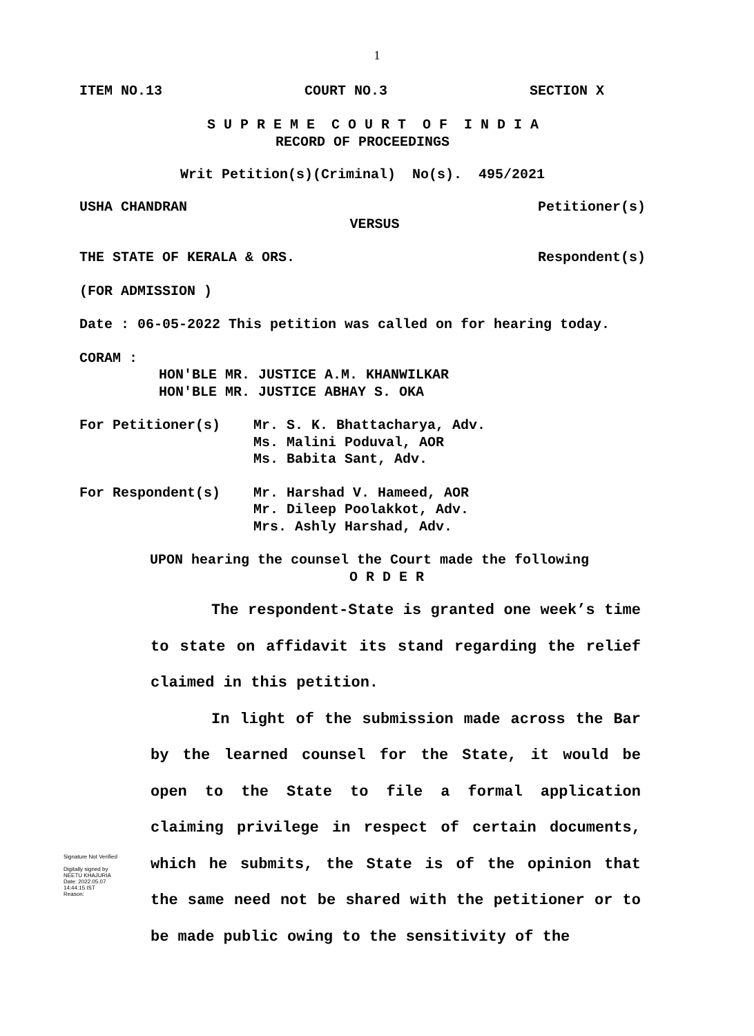1
ITEM NO.13 COURT NO.3 SECTION X
S U P R E M E C O U R T O F I N D I A
RECORD OF PROCEEDINGS
Writ Petition(s)(Criminal) No(s). 495/2021
USHA CHANDRAN Petitioner(s)
VERSUS
THE STATE OF KERALA & ORS. Respondent(s)
(FOR ADMISSION )
Date : 06-05-2022 This petition was called on for hearing today.
CORAM :
HON'BLE MR. JUSTICE A.M. KHANWILKAR
HON'BLE MR. JUSTICE ABHAY S. OKA
For Petitioner(s) Mr. S. K. Bhattacharya, Adv.
Ms. Malini Poduval, AOR
Ms. Babita Sant, Adv.
For Respondent(s) Mr. Harshad V. Hameed, AOR
Mr. Dileep Poolakkot, Adv.
Mrs. Ashly Harshad, Adv.
UPON hearing the counsel the Court made the following
O R D E R
The respondent-State is granted one week’s time to state on affidavit its stand regarding the relief claimed in this petition.
In light of the submission made across the Bar by the learned counsel for the State, it would be open to the State to file a formal application claiming privilege in respect of certain documents, which he submits, the State is of the opinion that the same need not be shared with the petitioner or to be made public owing to the sensitivity of the
Signature Not Verified
Digitally signed by
NEETU KHAJURIA
Date: 2022.05.07
14:44:15 IST
Reason: